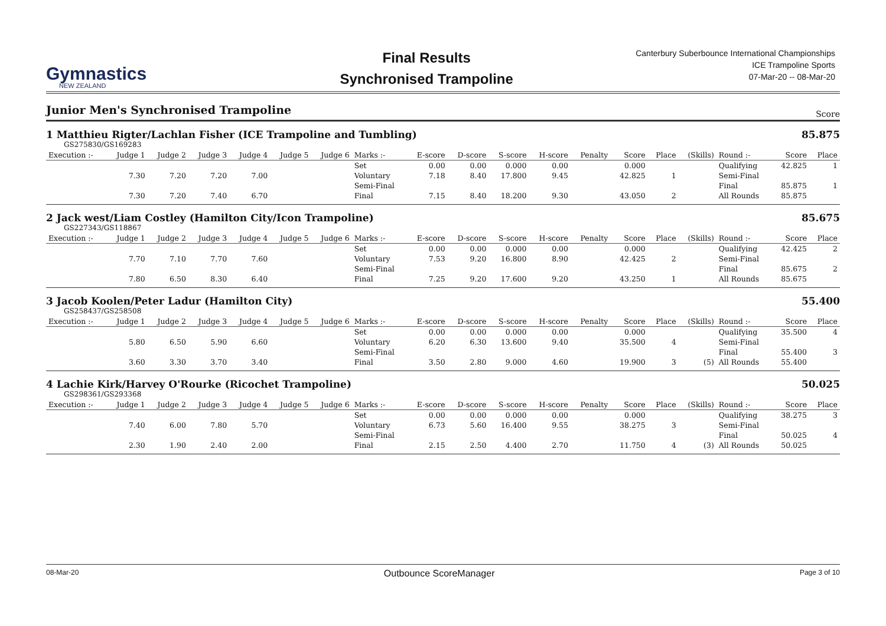Gymnastics
NEW ZEALAND
Final Results
Synchronised Trampoline
Canterbury Suberbounce International Championships
ICE Trampoline Sports
07-Mar-20 -- 08-Mar-20
Junior Men's Synchronised Trampoline
Score
1 Matthieu Rigter/Lachlan Fisher (ICE Trampoline and Tumbling) 85.875
GS275830/GS169283
| Execution :- | Judge 1 | Judge 2 | Judge 3 | Judge 4 | Judge 5 | Judge 6 | Marks :- | E-score | D-score | S-score | H-score | Penalty | Score | Place | (Skills) | Round :- | Score | Place |
| --- | --- | --- | --- | --- | --- | --- | --- | --- | --- | --- | --- | --- | --- | --- | --- | --- | --- | --- |
| | | | | | | | Set | 0.00 | 0.00 | 0.000 | 0.00 | | 0.000 | | | Qualifying | 42.825 | 1 |
| | 7.30 | 7.20 | 7.20 | 7.00 | | | Voluntary | 7.18 | 8.40 | 17.800 | 9.45 | | 42.825 | 1 | | Semi-Final | | |
| | | | | | | | Semi-Final | | | | | | | | | Final | 85.875 | 1 |
| | 7.30 | 7.20 | 7.40 | 6.70 | | | Final | 7.15 | 8.40 | 18.200 | 9.30 | | 43.050 | 2 | | All Rounds | 85.875 | |
2 Jack west/Liam Costley (Hamilton City/Icon Trampoline) 85.675
GS227343/GS118867
| Execution :- | Judge 1 | Judge 2 | Judge 3 | Judge 4 | Judge 5 | Judge 6 | Marks :- | E-score | D-score | S-score | H-score | Penalty | Score | Place | (Skills) | Round :- | Score | Place |
| --- | --- | --- | --- | --- | --- | --- | --- | --- | --- | --- | --- | --- | --- | --- | --- | --- | --- | --- |
| | | | | | | | Set | 0.00 | 0.00 | 0.000 | 0.00 | | 0.000 | | | Qualifying | 42.425 | 2 |
| | 7.70 | 7.10 | 7.70 | 7.60 | | | Voluntary | 7.53 | 9.20 | 16.800 | 8.90 | | 42.425 | 2 | | Semi-Final | | |
| | | | | | | | Semi-Final | | | | | | | | | Final | 85.675 | 2 |
| | 7.80 | 6.50 | 8.30 | 6.40 | | | Final | 7.25 | 9.20 | 17.600 | 9.20 | | 43.250 | 1 | | All Rounds | 85.675 | |
3 Jacob Koolen/Peter Ladur (Hamilton City) 55.400
GS258437/GS258508
| Execution :- | Judge 1 | Judge 2 | Judge 3 | Judge 4 | Judge 5 | Judge 6 | Marks :- | E-score | D-score | S-score | H-score | Penalty | Score | Place | (Skills) | Round :- | Score | Place |
| --- | --- | --- | --- | --- | --- | --- | --- | --- | --- | --- | --- | --- | --- | --- | --- | --- | --- | --- |
| | | | | | | | Set | 0.00 | 0.00 | 0.000 | 0.00 | | 0.000 | | | Qualifying | 35.500 | 4 |
| | 5.80 | 6.50 | 5.90 | 6.60 | | | Voluntary | 6.20 | 6.30 | 13.600 | 9.40 | | 35.500 | 4 | | Semi-Final | | |
| | | | | | | | Semi-Final | | | | | | | | | Final | 55.400 | 3 |
| | 3.60 | 3.30 | 3.70 | 3.40 | | | Final | 3.50 | 2.80 | 9.000 | 4.60 | | 19.900 | 3 | (5) | All Rounds | 55.400 | |
4 Lachie Kirk/Harvey O'Rourke (Ricochet Trampoline) 50.025
GS298361/GS293368
| Execution :- | Judge 1 | Judge 2 | Judge 3 | Judge 4 | Judge 5 | Judge 6 | Marks :- | E-score | D-score | S-score | H-score | Penalty | Score | Place | (Skills) | Round :- | Score | Place |
| --- | --- | --- | --- | --- | --- | --- | --- | --- | --- | --- | --- | --- | --- | --- | --- | --- | --- | --- |
| | | | | | | | Set | 0.00 | 0.00 | 0.000 | 0.00 | | 0.000 | | | Qualifying | 38.275 | 3 |
| | 7.40 | 6.00 | 7.80 | 5.70 | | | Voluntary | 6.73 | 5.60 | 16.400 | 9.55 | | 38.275 | 3 | | Semi-Final | | |
| | | | | | | | Semi-Final | | | | | | | | | Final | 50.025 | 4 |
| | 2.30 | 1.90 | 2.40 | 2.00 | | | Final | 2.15 | 2.50 | 4.400 | 2.70 | | 11.750 | 4 | (3) | All Rounds | 50.025 | |
08-Mar-20 Outbounce ScoreManager Page 3 of 10